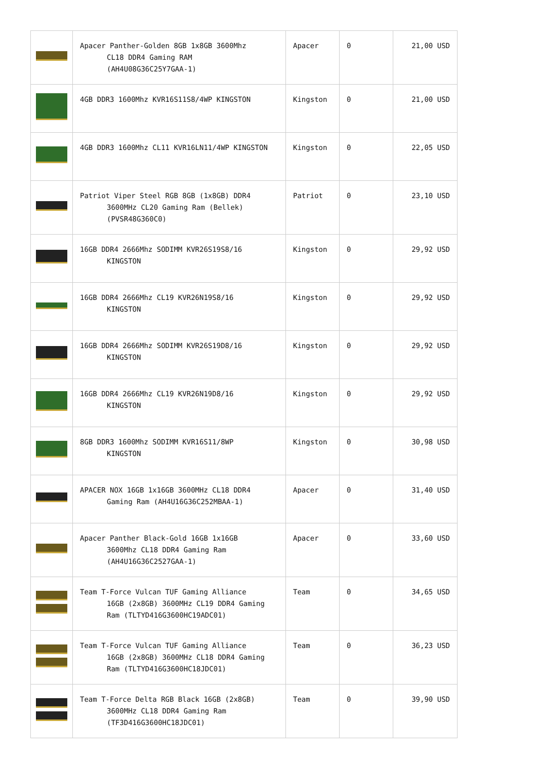| | Apacer Panther-Golden 8GB 1x8GB 3600Mhz CL18 DDR4 Gaming RAM (AH4U08G36C25Y7GAA-1) | Apacer | 0 | 21,00 USD |
| | 4GB DDR3 1600Mhz KVR16S11S8/4WP KINGSTON | Kingston | 0 | 21,00 USD |
| | 4GB DDR3 1600Mhz CL11 KVR16LN11/4WP KINGSTON | Kingston | 0 | 22,05 USD |
| | Patriot Viper Steel RGB 8GB (1x8GB) DDR4 3600MHz CL20 Gaming Ram (Bellek) (PVSR48G360C0) | Patriot | 0 | 23,10 USD |
| | 16GB DDR4 2666Mhz SODIMM KVR26S19S8/16 KINGSTON | Kingston | 0 | 29,92 USD |
| | 16GB DDR4 2666Mhz CL19 KVR26N19S8/16 KINGSTON | Kingston | 0 | 29,92 USD |
| | 16GB DDR4 2666Mhz SODIMM KVR26S19D8/16 KINGSTON | Kingston | 0 | 29,92 USD |
| | 16GB DDR4 2666Mhz CL19 KVR26N19D8/16 KINGSTON | Kingston | 0 | 29,92 USD |
| | 8GB DDR3 1600Mhz SODIMM KVR16S11/8WP KINGSTON | Kingston | 0 | 30,98 USD |
| | APACER NOX 16GB 1x16GB 3600MHz CL18 DDR4 Gaming Ram (AH4U16G36C252MBAA-1) | Apacer | 0 | 31,40 USD |
| | Apacer Panther Black-Gold 16GB 1x16GB 3600Mhz CL18 DDR4 Gaming Ram (AH4U16G36C2527GAA-1) | Apacer | 0 | 33,60 USD |
| | Team T-Force Vulcan TUF Gaming Alliance 16GB (2x8GB) 3600MHz CL19 DDR4 Gaming Ram (TLTYD416G3600HC19ADC01) | Team | 0 | 34,65 USD |
| | Team T-Force Vulcan TUF Gaming Alliance 16GB (2x8GB) 3600MHz CL18 DDR4 Gaming Ram (TLTYD416G3600HC18JDC01) | Team | 0 | 36,23 USD |
| | Team T-Force Delta RGB Black 16GB (2x8GB) 3600MHz CL18 DDR4 Gaming Ram (TF3D416G3600HC18JDC01) | Team | 0 | 39,90 USD |